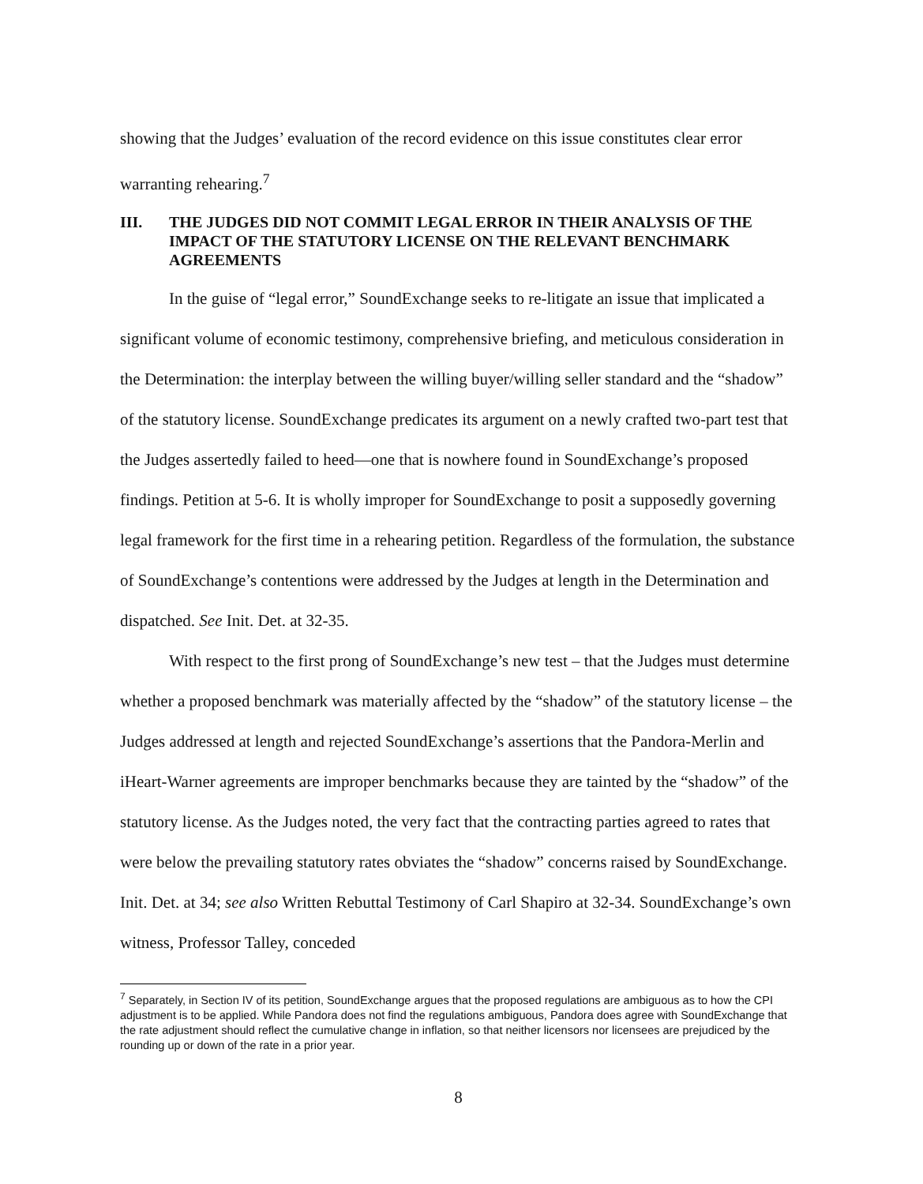showing that the Judges’ evaluation of the record evidence on this issue constitutes clear error warranting rehearing.<sup>7</sup>
III. THE JUDGES DID NOT COMMIT LEGAL ERROR IN THEIR ANALYSIS OF THE IMPACT OF THE STATUTORY LICENSE ON THE RELEVANT BENCHMARK AGREEMENTS
In the guise of “legal error,” SoundExchange seeks to re-litigate an issue that implicated a significant volume of economic testimony, comprehensive briefing, and meticulous consideration in the Determination: the interplay between the willing buyer/willing seller standard and the “shadow” of the statutory license. SoundExchange predicates its argument on a newly crafted two-part test that the Judges assertedly failed to heed—one that is nowhere found in SoundExchange’s proposed findings. Petition at 5-6. It is wholly improper for SoundExchange to posit a supposedly governing legal framework for the first time in a rehearing petition. Regardless of the formulation, the substance of SoundExchange’s contentions were addressed by the Judges at length in the Determination and dispatched. See Init. Det. at 32-35.
With respect to the first prong of SoundExchange’s new test – that the Judges must determine whether a proposed benchmark was materially affected by the “shadow” of the statutory license – the Judges addressed at length and rejected SoundExchange’s assertions that the Pandora-Merlin and iHeart-Warner agreements are improper benchmarks because they are tainted by the “shadow” of the statutory license. As the Judges noted, the very fact that the contracting parties agreed to rates that were below the prevailing statutory rates obviates the “shadow” concerns raised by SoundExchange. Init. Det. at 34; see also Written Rebuttal Testimony of Carl Shapiro at 32-34. SoundExchange’s own witness, Professor Talley, conceded
<sup>7</sup> Separately, in Section IV of its petition, SoundExchange argues that the proposed regulations are ambiguous as to how the CPI adjustment is to be applied. While Pandora does not find the regulations ambiguous, Pandora does agree with SoundExchange that the rate adjustment should reflect the cumulative change in inflation, so that neither licensors nor licensees are prejudiced by the rounding up or down of the rate in a prior year.
8